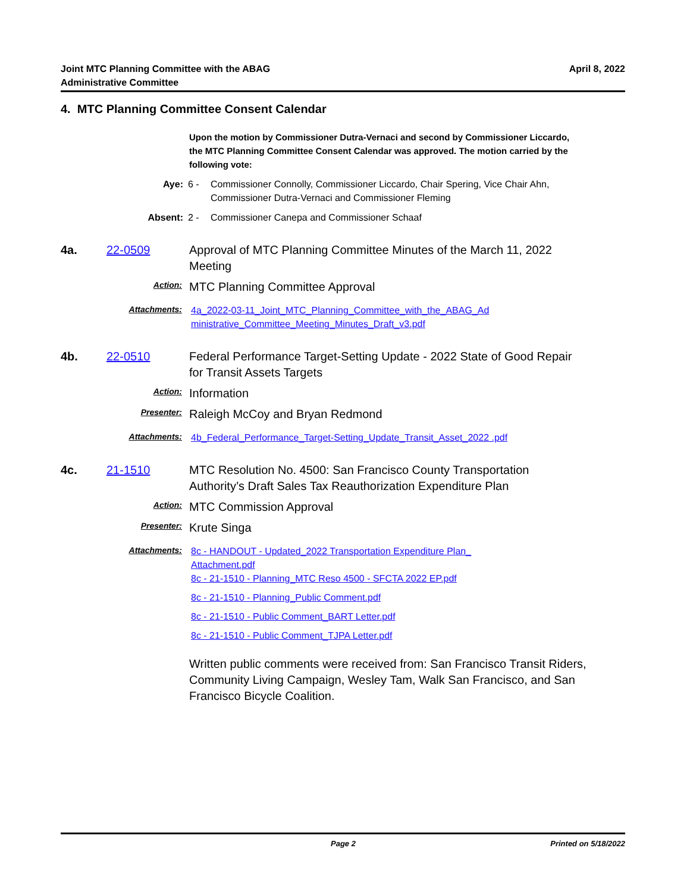Joint MTC Planning Committee with the ABAG
Administrative Committee
April 8, 2022
4. MTC Planning Committee Consent Calendar
Upon the motion by Commissioner Dutra-Vernaci and second by Commissioner Liccardo, the MTC Planning Committee Consent Calendar was approved. The motion carried by the following vote:
Aye: 6 - Commissioner Connolly, Commissioner Liccardo, Chair Spering, Vice Chair Ahn,
Commissioner Dutra-Vernaci and Commissioner Fleming
Absent: 2 - Commissioner Canepa and Commissioner Schaaf
4a. 22-0509 Approval of MTC Planning Committee Minutes of the March 11, 2022
Meeting
Action:
MTC Planning Committee Approval
Attachments:
4a_2022-03-11_Joint_MTC_Planning_Committee_with_the_ABAG_Ad ministrative_Committee_Meeting_Minutes_Draft_v3.pdf
4b. 22-0510 Federal Performance Target-Setting Update - 2022 State of Good Repair
for Transit Assets Targets
Action:
Information
Presenter:
Raleigh McCoy and Bryan Redmond
Attachments:
4b_Federal_Performance_Target-Setting_Update_Transit_Asset_2022 .pdf
4c. 21-1510 MTC Resolution No. 4500: San Francisco County Transportation
Authority’s Draft Sales Tax Reauthorization Expenditure Plan
Action:
MTC Commission Approval
Presenter:
Krute Singa
Attachments:
8c - HANDOUT - Updated_2022 Transportation Expenditure Plan_ Attachment.pdf
8c - 21-1510 - Planning_MTC Reso 4500 - SFCTA 2022 EP.pdf
8c - 21-1510 - Planning_Public Comment.pdf
8c - 21-1510 - Public Comment_BART Letter.pdf
8c - 21-1510 - Public Comment_TJPA Letter.pdf
Written public comments were received from: San Francisco Transit Riders, Community Living Campaign, Wesley Tam, Walk San Francisco, and San Francisco Bicycle Coalition.
Page 2 Printed on 5/18/2022